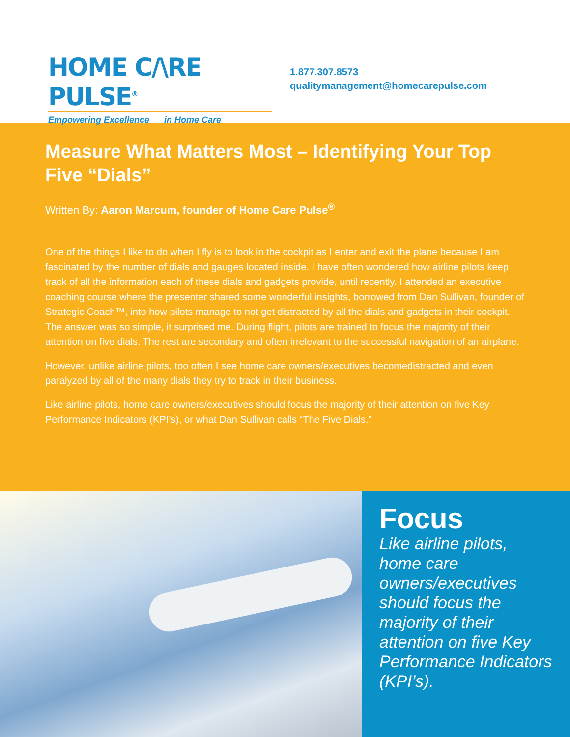HOME C/\RE PULSE<sup>®</sup>
Empowering Excellence in Home Care
1.877.307.8573
qualitymanagement@homecarepulse.com
Measure What Matters Most – Identifying Your Top Five “Dials”
Written By: Aaron Marcum, founder of Home Care Pulse<sup>®</sup>
One of the things I like to do when I fly is to look in the cockpit as I enter and exit the plane because I am fascinated by the number of dials and gauges located inside. I have often wondered how airline pilots keep track of all the information each of these dials and gadgets provide, until recently. I attended an executive coaching course where the presenter shared some wonderful insights, borrowed from Dan Sullivan, founder of Strategic Coach™, into how pilots manage to not get distracted by all the dials and gadgets in their cockpit. The answer was so simple, it surprised me. During flight, pilots are trained to focus the majority of their attention on five dials. The rest are secondary and often irrelevant to the successful navigation of an airplane.
However, unlike airline pilots, too often I see home care owners/executives becomedistracted and even paralyzed by all of the many dials they try to track in their business.
Like airline pilots, home care owners/executives should focus the majority of their attention on five Key Performance Indicators (KPI’s), or what Dan Sullivan calls “The Five Dials.”
Focus
Like airline pilots, home care owners/executives should focus the majority of their attention on five Key Performance Indicators (KPI’s).